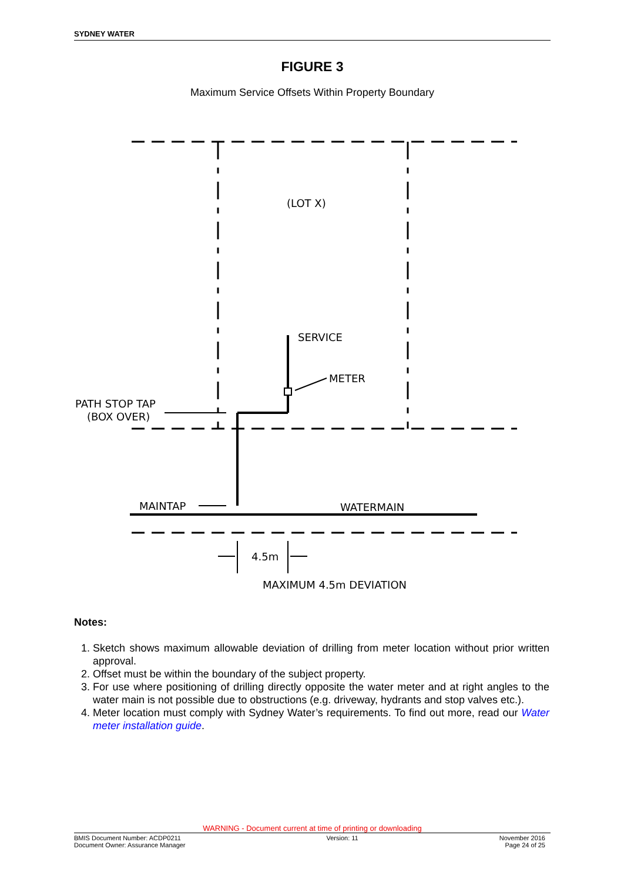SYDNEY WATER
FIGURE 3
Maximum Service Offsets Within Property Boundary
(LOT X)
SERVICE
METER
PATH STOP TAP
(BOX OVER)
MAINTAP
WATERMAIN
4.5m
MAXIMUM 4.5m DEVIATION
Notes:
1. Sketch shows maximum allowable deviation of drilling from meter location without prior written approval.
2. Offset must be within the boundary of the subject property.
3. For use where positioning of drilling directly opposite the water meter and at right angles to the water main is not possible due to obstructions (e.g. driveway, hydrants and stop valves etc.).
4. Meter location must comply with Sydney Water’s requirements. To find out more, read our Water meter installation guide.
WARNING - Document current at time of printing or downloading
BMIS Document Number: ACDP0211
Document Owner: Assurance Manager Version: 11 November 2016
Page 24 of 25